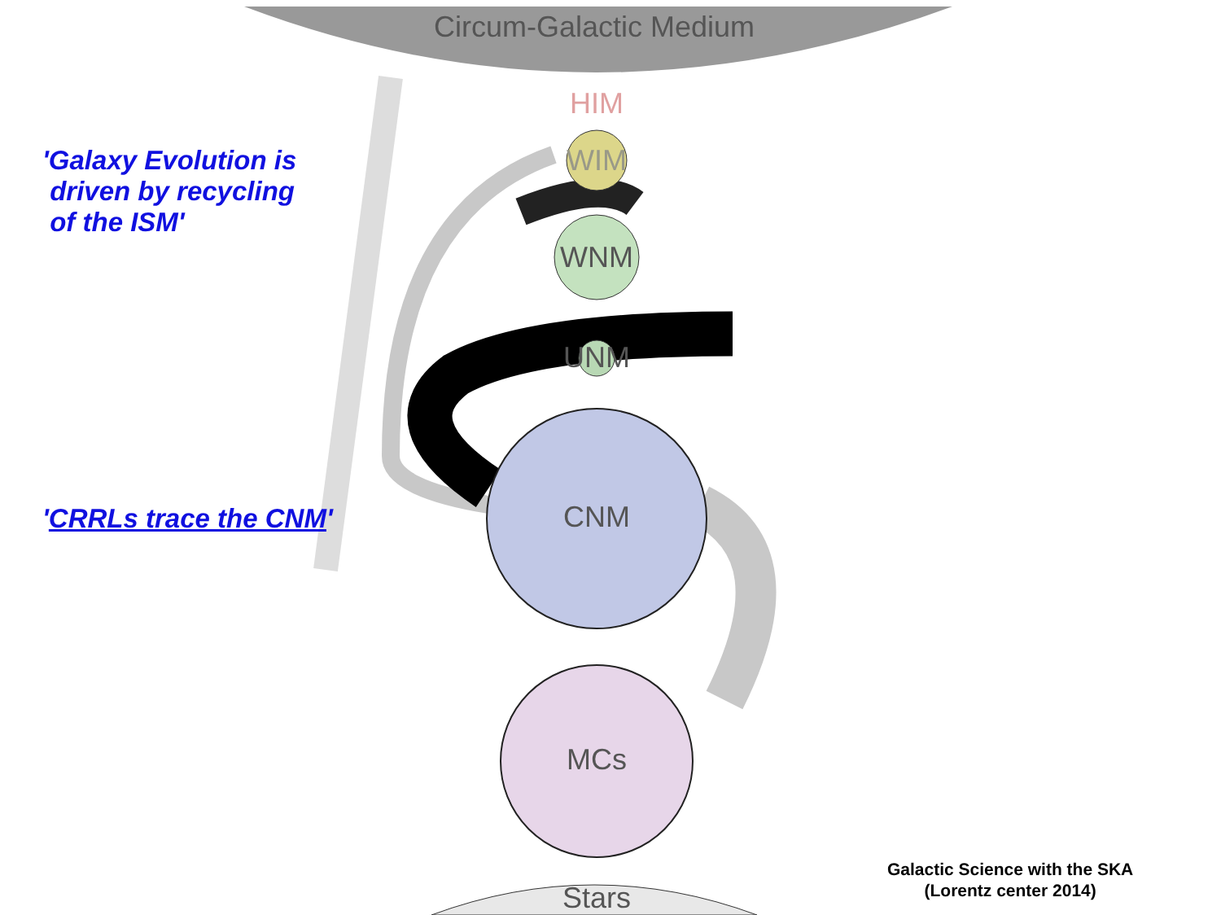Circum-Galactic Medium
HIM
WIM
WNM
UNM
CNM
MCs
Stars
'Galaxy Evolution is
driven by recycling
of the ISM'
'CRRLs trace the CNM'
Galactic Science with the SKA
(Lorentz center 2014)